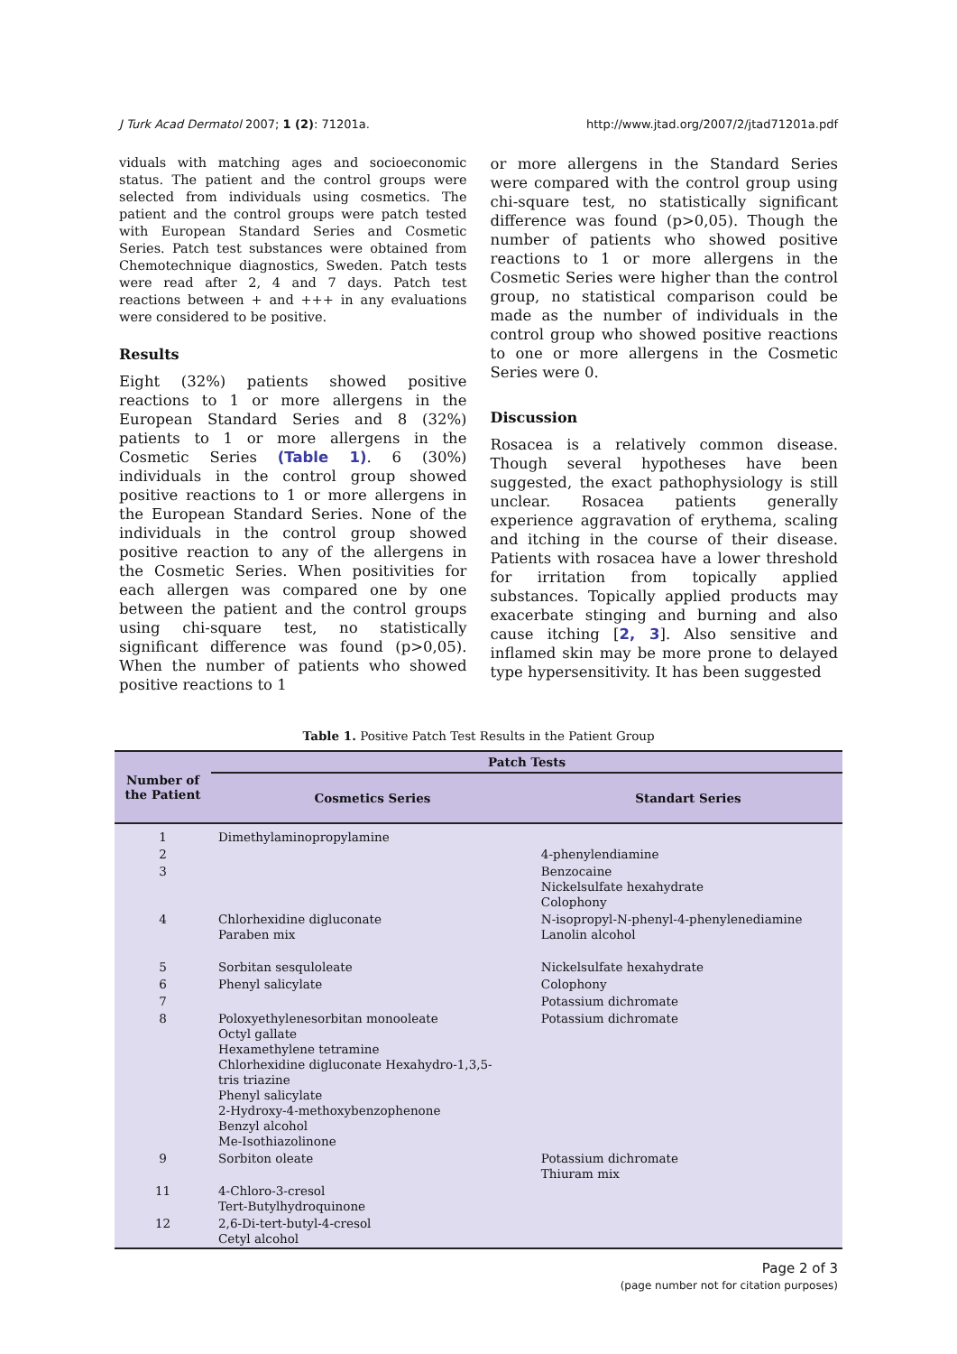J Turk Acad Dermatol 2007; 1 (2): 71201a. http://www.jtad.org/2007/2/jtad71201a.pdf
viduals with matching ages and socioeconomic status. The patient and the control groups were selected from individuals using cosmetics. The patient and the control groups were patch tested with European Standard Series and Cosmetic Series. Patch test substances were obtained from Chemotechnique diagnostics, Sweden. Patch tests were read after 2, 4 and 7 days. Patch test reactions between + and +++ in any evaluations were considered to be positive.
Results
Eight (32%) patients showed positive reactions to 1 or more allergens in the European Standard Series and 8 (32%) patients to 1 or more allergens in the Cosmetic Series (Table 1). 6 (30%) individuals in the control group showed positive reactions to 1 or more allergens in the European Standard Series. None of the individuals in the control group showed positive reaction to any of the allergens in the Cosmetic Series. When positivities for each allergen was compared one by one between the patient and the control groups using chi-square test, no statistically significant difference was found (p>0,05). When the number of patients who showed positive reactions to 1
or more allergens in the Standard Series were compared with the control group using chi-square test, no statistically significant difference was found (p>0,05). Though the number of patients who showed positive reactions to 1 or more allergens in the Cosmetic Series were higher than the control group, no statistical comparison could be made as the number of individuals in the control group who showed positive reactions to one or more allergens in the Cosmetic Series were 0.
Discussion
Rosacea is a relatively common disease. Though several hypotheses have been suggested, the exact pathophysiology is still unclear. Rosacea patients generally experience aggravation of erythema, scaling and itching in the course of their disease. Patients with rosacea have a lower threshold for irritation from topically applied substances. Topically applied products may exacerbate stinging and burning and also cause itching [2, 3]. Also sensitive and inflamed skin may be more prone to delayed type hypersensitivity. It has been suggested
Table 1. Positive Patch Test Results in the Patient Group
| Number of the Patient | Patch Tests | |
| --- | --- | --- |
| | Cosmetics Series | Standart Series |
| 1 | Dimethylaminopropylamine | |
| 2 | | 4-phenylendiamine |
| 3 | | Benzocaine Nickelsulfate hexahydrate Colophony |
| 4 | Chlorhexidine digluconate Paraben mix | N-isopropyl-N-phenyl-4-phenylenediamine Lanolin alcohol |
| 5 | Sorbitan sesquloleate | Nickelsulfate hexahydrate |
| 6 | Phenyl salicylate | Colophony |
| 7 | | Potassium dichromate |
| 8 | Poloxyethylenesorbitan monooleate Octyl gallate Hexamethylene tetramine Chlorhexidine digluconate Hexahydro-1,3,5- tris triazine Phenyl salicylate 2-Hydroxy-4-methoxybenzophenone Benzyl alcohol Me-Isothiazolinone | Potassium dichromate |
| 9 | Sorbiton oleate | Potassium dichromate Thiuram mix |
| 11 | 4-Chloro-3-cresol Tert-Butylhydroquinone | |
| 12 | 2,6-Di-tert-butyl-4-cresol Cetyl alcohol | |
Page 2 of 3
(page number not for citation purposes)